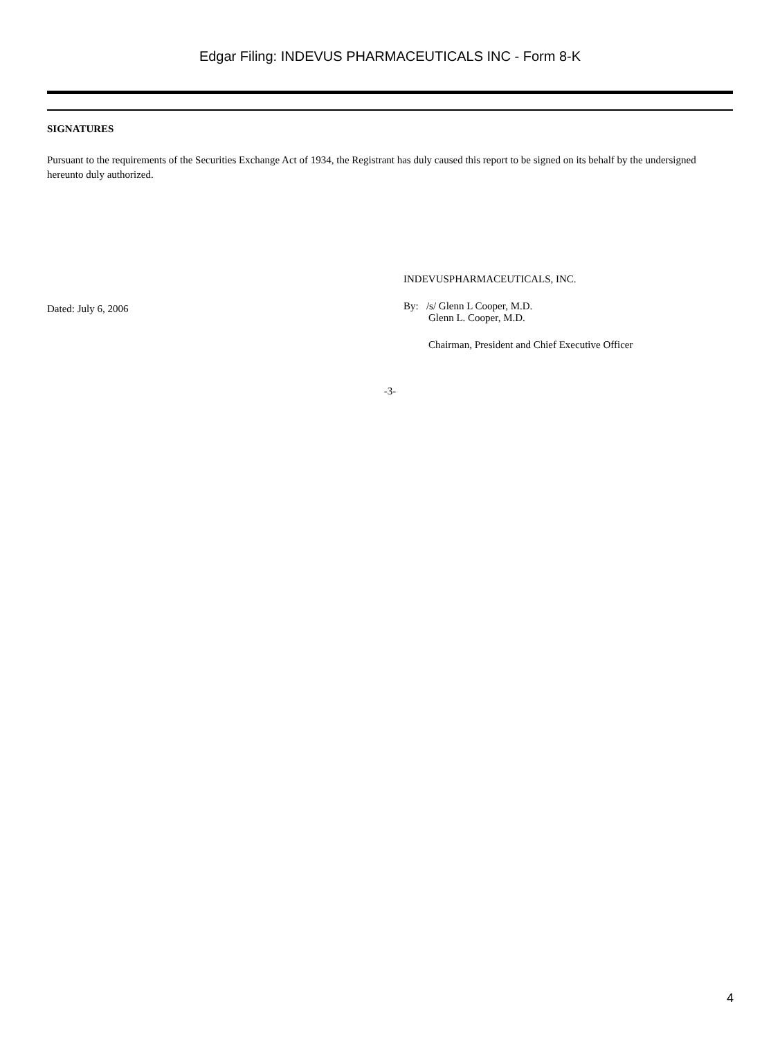Edgar Filing: INDEVUS PHARMACEUTICALS INC - Form 8-K
SIGNATURES
Pursuant to the requirements of the Securities Exchange Act of 1934, the Registrant has duly caused this report to be signed on its behalf by the undersigned hereunto duly authorized.
Dated: July 6, 2006 INDEVUSPHARMACEUTICALS, INC.
By: /s/ Glenn L Cooper, M.D.
Glenn L. Cooper, M.D.
Chairman, President and Chief Executive Officer
-3-
4